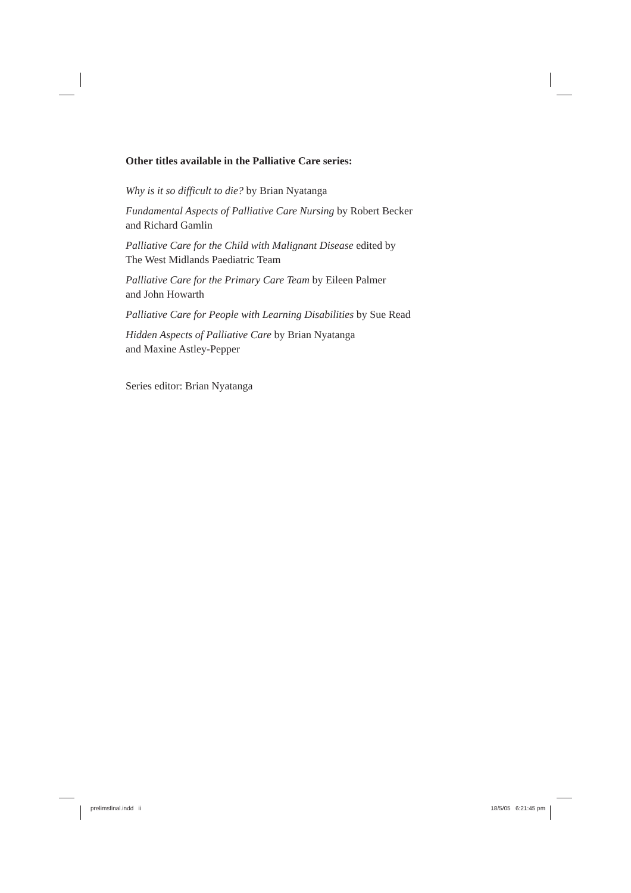Other titles available in the Palliative Care series:
Why is it so difficult to die? by Brian Nyatanga
Fundamental Aspects of Palliative Care Nursing by Robert Becker
and Richard Gamlin
Palliative Care for the Child with Malignant Disease edited by
The West Midlands Paediatric Team
Palliative Care for the Primary Care Team by Eileen Palmer
and John Howarth
Palliative Care for People with Learning Disabilities by Sue Read
Hidden Aspects of Palliative Care by Brian Nyatanga
and Maxine Astley-Pepper
Series editor: Brian Nyatanga
prelimsfinal.indd ii 18/5/05 6:21:45 pm